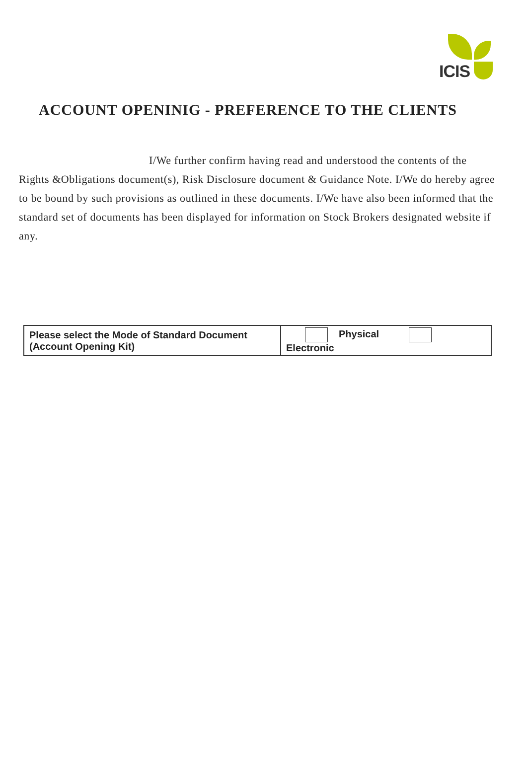ICIS
ACCOUNT OPENINIG - PREFERENCE TO THE CLIENTS
I/We further confirm having read and understood the contents of the Rights &Obligations document(s), Risk Disclosure document & Guidance Note. I/We do hereby agree to be bound by such provisions as outlined in these documents. I/We have also been informed that the standard set of documents has been displayed for information on Stock Brokers designated website if any.
| Please select the Mode of Standard Document (Account Opening Kit) | Physical Electronic |